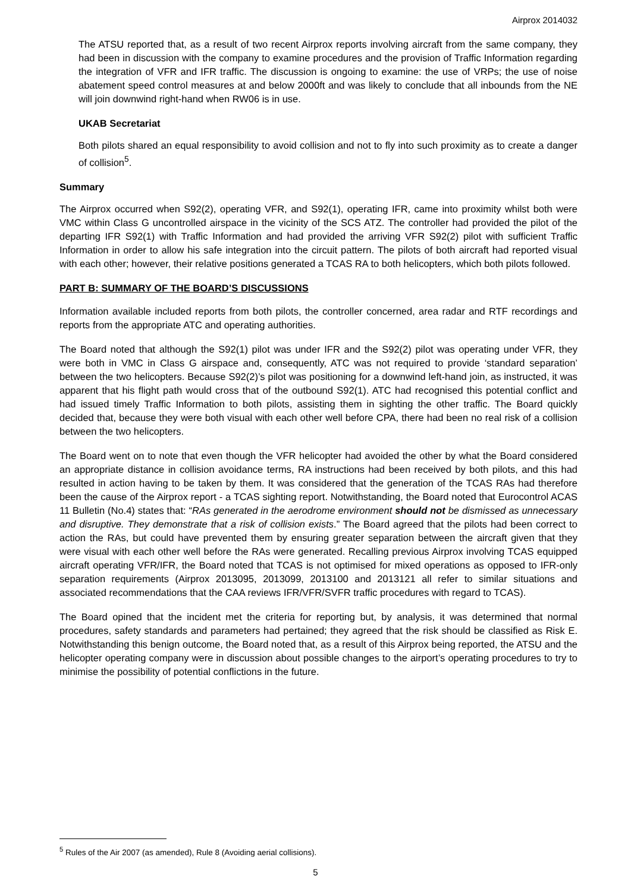Airprox 2014032
The ATSU reported that, as a result of two recent Airprox reports involving aircraft from the same company, they had been in discussion with the company to examine procedures and the provision of Traffic Information regarding the integration of VFR and IFR traffic. The discussion is ongoing to examine: the use of VRPs; the use of noise abatement speed control measures at and below 2000ft and was likely to conclude that all inbounds from the NE will join downwind right-hand when RW06 is in use.
UKAB Secretariat
Both pilots shared an equal responsibility to avoid collision and not to fly into such proximity as to create a danger of collision<sup>5</sup>.
Summary
The Airprox occurred when S92(2), operating VFR, and S92(1), operating IFR, came into proximity whilst both were VMC within Class G uncontrolled airspace in the vicinity of the SCS ATZ. The controller had provided the pilot of the departing IFR S92(1) with Traffic Information and had provided the arriving VFR S92(2) pilot with sufficient Traffic Information in order to allow his safe integration into the circuit pattern. The pilots of both aircraft had reported visual with each other; however, their relative positions generated a TCAS RA to both helicopters, which both pilots followed.
PART B: SUMMARY OF THE BOARD’S DISCUSSIONS
Information available included reports from both pilots, the controller concerned, area radar and RTF recordings and reports from the appropriate ATC and operating authorities.
The Board noted that although the S92(1) pilot was under IFR and the S92(2) pilot was operating under VFR, they were both in VMC in Class G airspace and, consequently, ATC was not required to provide ‘standard separation’ between the two helicopters. Because S92(2)’s pilot was positioning for a downwind left-hand join, as instructed, it was apparent that his flight path would cross that of the outbound S92(1). ATC had recognised this potential conflict and had issued timely Traffic Information to both pilots, assisting them in sighting the other traffic. The Board quickly decided that, because they were both visual with each other well before CPA, there had been no real risk of a collision between the two helicopters.
The Board went on to note that even though the VFR helicopter had avoided the other by what the Board considered an appropriate distance in collision avoidance terms, RA instructions had been received by both pilots, and this had resulted in action having to be taken by them. It was considered that the generation of the TCAS RAs had therefore been the cause of the Airprox report - a TCAS sighting report. Notwithstanding, the Board noted that Eurocontrol ACAS 11 Bulletin (No.4) states that: “RAs generated in the aerodrome environment should not be dismissed as unnecessary and disruptive. They demonstrate that a risk of collision exists.” The Board agreed that the pilots had been correct to action the RAs, but could have prevented them by ensuring greater separation between the aircraft given that they were visual with each other well before the RAs were generated. Recalling previous Airprox involving TCAS equipped aircraft operating VFR/IFR, the Board noted that TCAS is not optimised for mixed operations as opposed to IFR-only separation requirements (Airprox 2013095, 2013099, 2013100 and 2013121 all refer to similar situations and associated recommendations that the CAA reviews IFR/VFR/SVFR traffic procedures with regard to TCAS).
The Board opined that the incident met the criteria for reporting but, by analysis, it was determined that normal procedures, safety standards and parameters had pertained; they agreed that the risk should be classified as Risk E. Notwithstanding this benign outcome, the Board noted that, as a result of this Airprox being reported, the ATSU and the helicopter operating company were in discussion about possible changes to the airport’s operating procedures to try to minimise the possibility of potential conflictions in the future.
<sup>5</sup> Rules of the Air 2007 (as amended), Rule 8 (Avoiding aerial collisions).
5